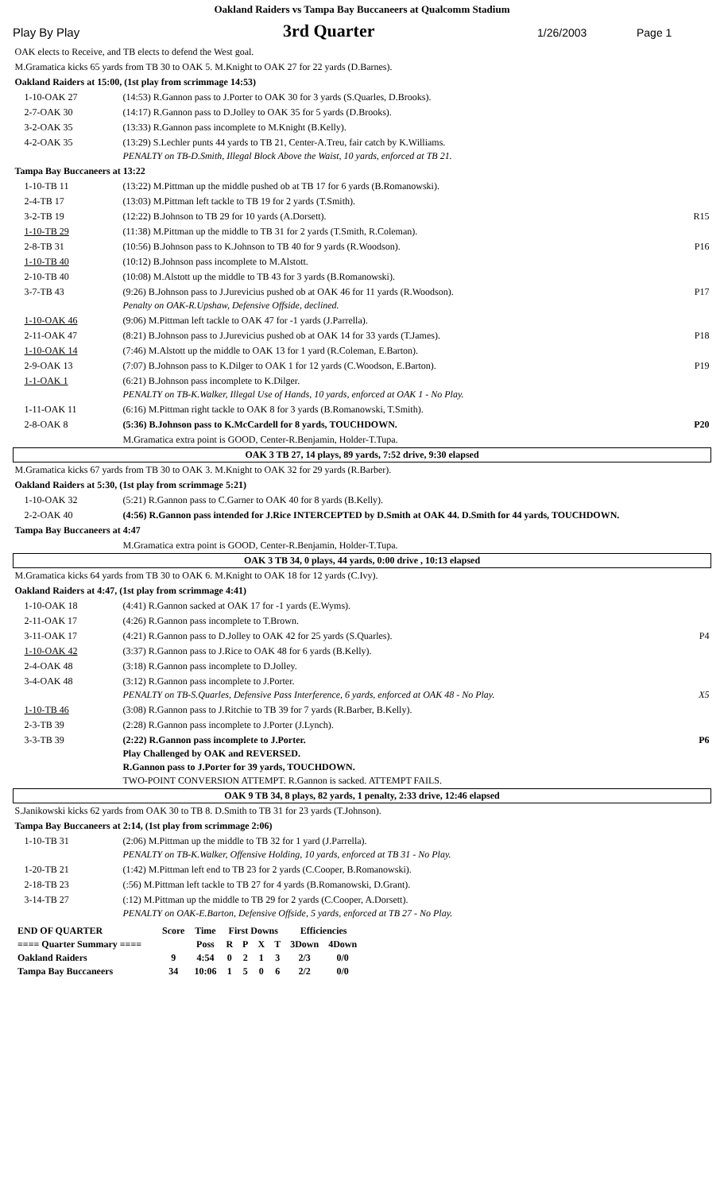Oakland Raiders vs Tampa Bay Buccaneers at Qualcomm Stadium
Play By Play 3rd Quarter 1/26/2003 Page 1
| OAK elects to Receive, and TB elects to defend the West goal. | | |
| M.Gramatica kicks 65 yards from TB 30 to OAK 5. M.Knight to OAK 27 for 22 yards (D.Barnes). | | |
| Oakland Raiders at 15:00, (1st play from scrimmage 14:53) | | |
| 1-10-OAK 27 | (14:53) R.Gannon pass to J.Porter to OAK 30 for 3 yards (S.Quarles, D.Brooks). | |
| 2-7-OAK 30 | (14:17) R.Gannon pass to D.Jolley to OAK 35 for 5 yards (D.Brooks). | |
| 3-2-OAK 35 | (13:33) R.Gannon pass incomplete to M.Knight (B.Kelly). | |
| 4-2-OAK 35 | (13:29) S.Lechler punts 44 yards to TB 21, Center-A.Treu, fair catch by K.Williams. PENALTY on TB-D.Smith, Illegal Block Above the Waist, 10 yards, enforced at TB 21. | |
| Tampa Bay Buccaneers at 13:22 | | |
| 1-10-TB 11 | (13:22) M.Pittman up the middle pushed ob at TB 17 for 6 yards (B.Romanowski). | |
| 2-4-TB 17 | (13:03) M.Pittman left tackle to TB 19 for 2 yards (T.Smith). | |
| 3-2-TB 19 | (12:22) B.Johnson to TB 29 for 10 yards (A.Dorsett). | R15 |
| 1-10-TB 29 | (11:38) M.Pittman up the middle to TB 31 for 2 yards (T.Smith, R.Coleman). | |
| 2-8-TB 31 | (10:56) B.Johnson pass to K.Johnson to TB 40 for 9 yards (R.Woodson). | P16 |
| 1-10-TB 40 | (10:12) B.Johnson pass incomplete to M.Alstott. | |
| 2-10-TB 40 | (10:08) M.Alstott up the middle to TB 43 for 3 yards (B.Romanowski). | |
| 3-7-TB 43 | (9:26) B.Johnson pass to J.Jurevicius pushed ob at OAK 46 for 11 yards (R.Woodson). Penalty on OAK-R.Upshaw, Defensive Offside, declined. | P17 |
| 1-10-OAK 46 | (9:06) M.Pittman left tackle to OAK 47 for -1 yards (J.Parrella). | |
| 2-11-OAK 47 | (8:21) B.Johnson pass to J.Jurevicius pushed ob at OAK 14 for 33 yards (T.James). | P18 |
| 1-10-OAK 14 | (7:46) M.Alstott up the middle to OAK 13 for 1 yard (R.Coleman, E.Barton). | |
| 2-9-OAK 13 | (7:07) B.Johnson pass to K.Dilger to OAK 1 for 12 yards (C.Woodson, E.Barton). | P19 |
| 1-1-OAK 1 | (6:21) B.Johnson pass incomplete to K.Dilger. PENALTY on TB-K.Walker, Illegal Use of Hands, 10 yards, enforced at OAK 1 - No Play. | |
| 1-11-OAK 11 | (6:16) M.Pittman right tackle to OAK 8 for 3 yards (B.Romanowski, T.Smith). | |
| 2-8-OAK 8 | (5:36) B.Johnson pass to K.McCardell for 8 yards, TOUCHDOWN. | P20 |
| | M.Gramatica extra point is GOOD, Center-R.Benjamin, Holder-T.Tupa. | |
| OAK 3 TB 27, 14 plays, 89 yards, 7:52 drive, 9:30 elapsed | | |
| M.Gramatica kicks 67 yards from TB 30 to OAK 3. M.Knight to OAK 32 for 29 yards (R.Barber). | | |
| Oakland Raiders at 5:30, (1st play from scrimmage 5:21) | | |
| 1-10-OAK 32 | (5:21) R.Gannon pass to C.Garner to OAK 40 for 8 yards (B.Kelly). | |
| 2-2-OAK 40 | (4:56) R.Gannon pass intended for J.Rice INTERCEPTED by D.Smith at OAK 44. D.Smith for 44 yards, TOUCHDOWN. | |
| Tampa Bay Buccaneers at 4:47 | | |
| | M.Gramatica extra point is GOOD, Center-R.Benjamin, Holder-T.Tupa. | |
| OAK 3 TB 34, 0 plays, 44 yards, 0:00 drive , 10:13 elapsed | | |
| M.Gramatica kicks 64 yards from TB 30 to OAK 6. M.Knight to OAK 18 for 12 yards (C.Ivy). | | |
| Oakland Raiders at 4:47, (1st play from scrimmage 4:41) | | |
| 1-10-OAK 18 | (4:41) R.Gannon sacked at OAK 17 for -1 yards (E.Wyms). | |
| 2-11-OAK 17 | (4:26) R.Gannon pass incomplete to T.Brown. | |
| 3-11-OAK 17 | (4:21) R.Gannon pass to D.Jolley to OAK 42 for 25 yards (S.Quarles). | P4 |
| 1-10-OAK 42 | (3:37) R.Gannon pass to J.Rice to OAK 48 for 6 yards (B.Kelly). | |
| 2-4-OAK 48 | (3:18) R.Gannon pass incomplete to D.Jolley. | |
| 3-4-OAK 48 | (3:12) R.Gannon pass incomplete to J.Porter. PENALTY on TB-S.Quarles, Defensive Pass Interference, 6 yards, enforced at OAK 48 - No Play. | X5 |
| 1-10-TB 46 | (3:08) R.Gannon pass to J.Ritchie to TB 39 for 7 yards (R.Barber, B.Kelly). | |
| 2-3-TB 39 | (2:28) R.Gannon pass incomplete to J.Porter (J.Lynch). | |
| 3-3-TB 39 | (2:22) R.Gannon pass incomplete to J.Porter. Play Challenged by OAK and REVERSED. R.Gannon pass to J.Porter for 39 yards, TOUCHDOWN. TWO-POINT CONVERSION ATTEMPT. R.Gannon is sacked. ATTEMPT FAILS. | P6 |
| OAK 9 TB 34, 8 plays, 82 yards, 1 penalty, 2:33 drive, 12:46 elapsed | | |
| S.Janikowski kicks 62 yards from OAK 30 to TB 8. D.Smith to TB 31 for 23 yards (T.Johnson). | | |
| Tampa Bay Buccaneers at 2:14, (1st play from scrimmage 2:06) | | |
| 1-10-TB 31 | (2:06) M.Pittman up the middle to TB 32 for 1 yard (J.Parrella). PENALTY on TB-K.Walker, Offensive Holding, 10 yards, enforced at TB 31 - No Play. | |
| 1-20-TB 21 | (1:42) M.Pittman left end to TB 23 for 2 yards (C.Cooper, B.Romanowski). | |
| 2-18-TB 23 | (:56) M.Pittman left tackle to TB 27 for 4 yards (B.Romanowski, D.Grant). | |
| 3-14-TB 27 | (:12) M.Pittman up the middle to TB 29 for 2 yards (C.Cooper, A.Dorsett). PENALTY on OAK-E.Barton, Defensive Offside, 5 yards, enforced at TB 27 - No Play. | |
| END OF QUARTER | Score | Time | First Downs | | | | Efficiencies | |
| ==== Quarter Summary ==== | | Poss | R | P | X | T | 3Down | 4Down |
| Oakland Raiders | 9 | 4:54 | 0 | 2 | 1 | 3 | 2/3 | 0/0 |
| Tampa Bay Buccaneers | 34 | 10:06 | 1 | 5 | 0 | 6 | 2/2 | 0/0 |